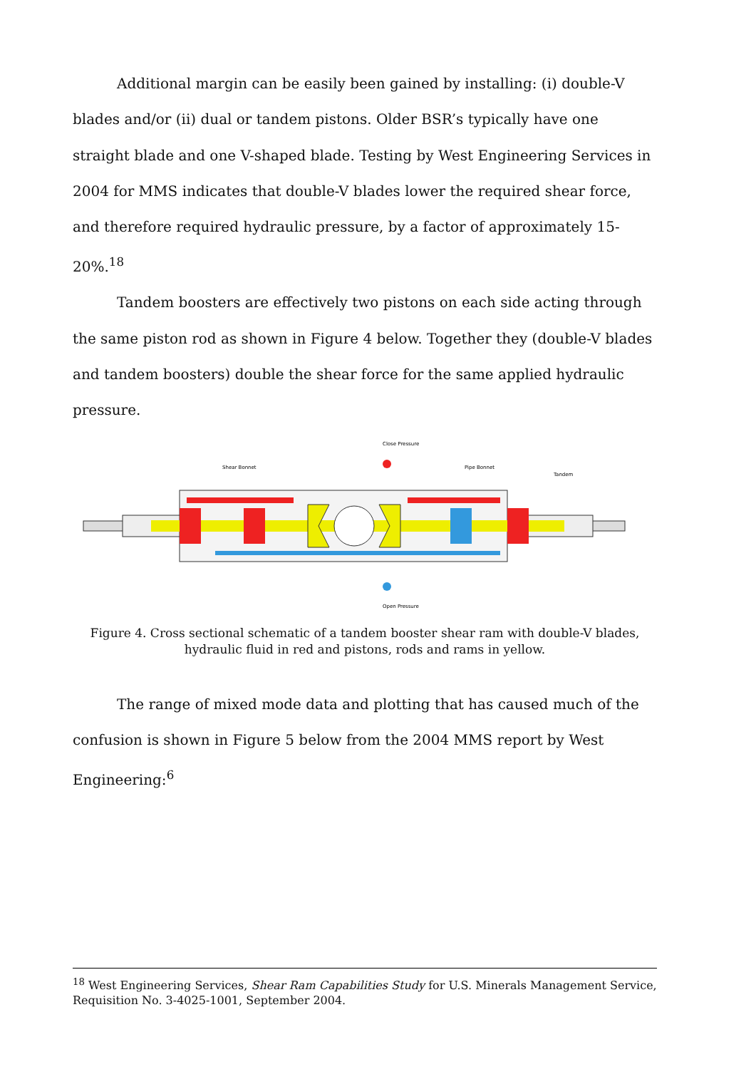Additional margin can be easily been gained by installing: (i) double-V blades and/or (ii) dual or tandem pistons. Older BSR’s typically have one straight blade and one V-shaped blade. Testing by West Engineering Services in 2004 for MMS indicates that double-V blades lower the required shear force, and therefore required hydraulic pressure, by a factor of approximately 15-20%.<sup>18</sup>
Tandem boosters are effectively two pistons on each side acting through the same piston rod as shown in Figure 4 below. Together they (double-V blades and tandem boosters) double the shear force for the same applied hydraulic pressure.
Close Pressure
Shear Bonnet
Pipe Bonnet
Tandem
Open Pressure
Figure 4. Cross sectional schematic of a tandem booster shear ram with double-V blades, hydraulic fluid in red and pistons, rods and rams in yellow.
The range of mixed mode data and plotting that has caused much of the confusion is shown in Figure 5 below from the 2004 MMS report by West Engineering:<sup>6</sup>
<sup>18</sup> West Engineering Services, Shear Ram Capabilities Study for U.S. Minerals Management Service, Requisition No. 3-4025-1001, September 2004.